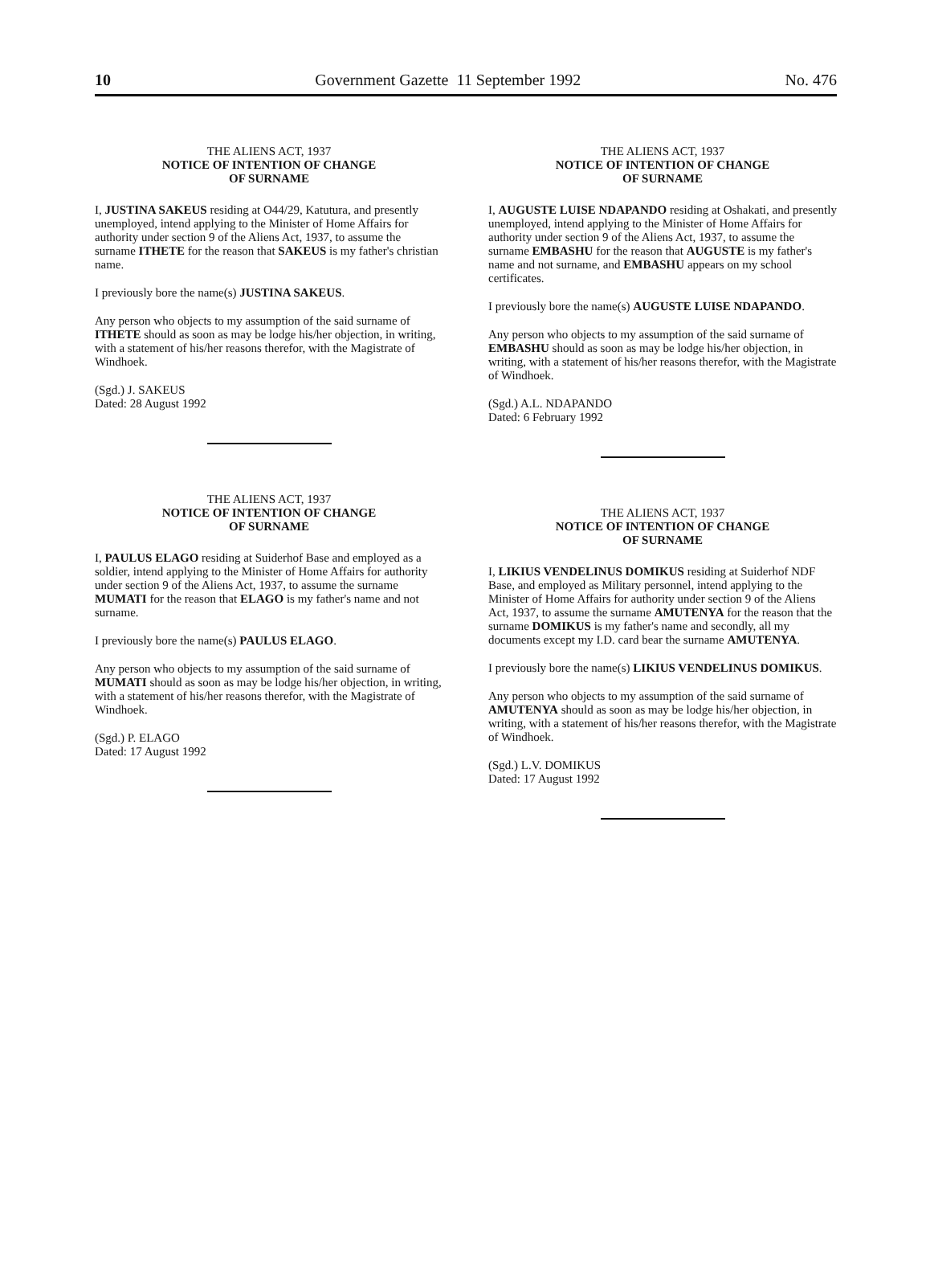10 Government Gazette 11 September 1992 No. 476
THE ALIENS ACT, 1937
NOTICE OF INTENTION OF CHANGE
OF SURNAME
I, JUSTINA SAKEUS residing at O44/29, Katutura, and presently unemployed, intend applying to the Minister of Home Affairs for authority under section 9 of the Aliens Act, 1937, to assume the surname ITHETE for the reason that SAKEUS is my father's christian name.
I previously bore the name(s) JUSTINA SAKEUS.
Any person who objects to my assumption of the said surname of ITHETE should as soon as may be lodge his/her objection, in writing, with a statement of his/her reasons therefor, with the Magistrate of Windhoek.
(Sgd.) J. SAKEUS
Dated: 28 August 1992
THE ALIENS ACT, 1937
NOTICE OF INTENTION OF CHANGE
OF SURNAME
I, PAULUS ELAGO residing at Suiderhof Base and employed as a soldier, intend applying to the Minister of Home Affairs for authority under section 9 of the Aliens Act, 1937, to assume the surname MUMATI for the reason that ELAGO is my father's name and not surname.
I previously bore the name(s) PAULUS ELAGO.
Any person who objects to my assumption of the said surname of MUMATI should as soon as may be lodge his/her objection, in writing, with a statement of his/her reasons therefor, with the Magistrate of Windhoek.
(Sgd.) P. ELAGO
Dated: 17 August 1992
THE ALIENS ACT, 1937
NOTICE OF INTENTION OF CHANGE
OF SURNAME
I, AUGUSTE LUISE NDAPANDO residing at Oshakati, and presently unemployed, intend applying to the Minister of Home Affairs for authority under section 9 of the Aliens Act, 1937, to assume the surname EMBASHU for the reason that AUGUSTE is my father's name and not surname, and EMBASHU appears on my school certificates.
I previously bore the name(s) AUGUSTE LUISE NDAPANDO.
Any person who objects to my assumption of the said surname of EMBASHU should as soon as may be lodge his/her objection, in writing, with a statement of his/her reasons therefor, with the Magistrate of Windhoek.
(Sgd.) A.L. NDAPANDO
Dated: 6 February 1992
THE ALIENS ACT, 1937
NOTICE OF INTENTION OF CHANGE
OF SURNAME
I, LIKIUS VENDELINUS DOMIKUS residing at Suiderhof NDF Base, and employed as Military personnel, intend applying to the Minister of Home Affairs for authority under section 9 of the Aliens Act, 1937, to assume the surname AMUTENYA for the reason that the surname DOMIKUS is my father's name and secondly, all my documents except my I.D. card bear the surname AMUTENYA.
I previously bore the name(s) LIKIUS VENDELINUS DOMIKUS.
Any person who objects to my assumption of the said surname of AMUTENYA should as soon as may be lodge his/her objection, in writing, with a statement of his/her reasons therefor, with the Magistrate of Windhoek.
(Sgd.) L.V. DOMIKUS
Dated: 17 August 1992